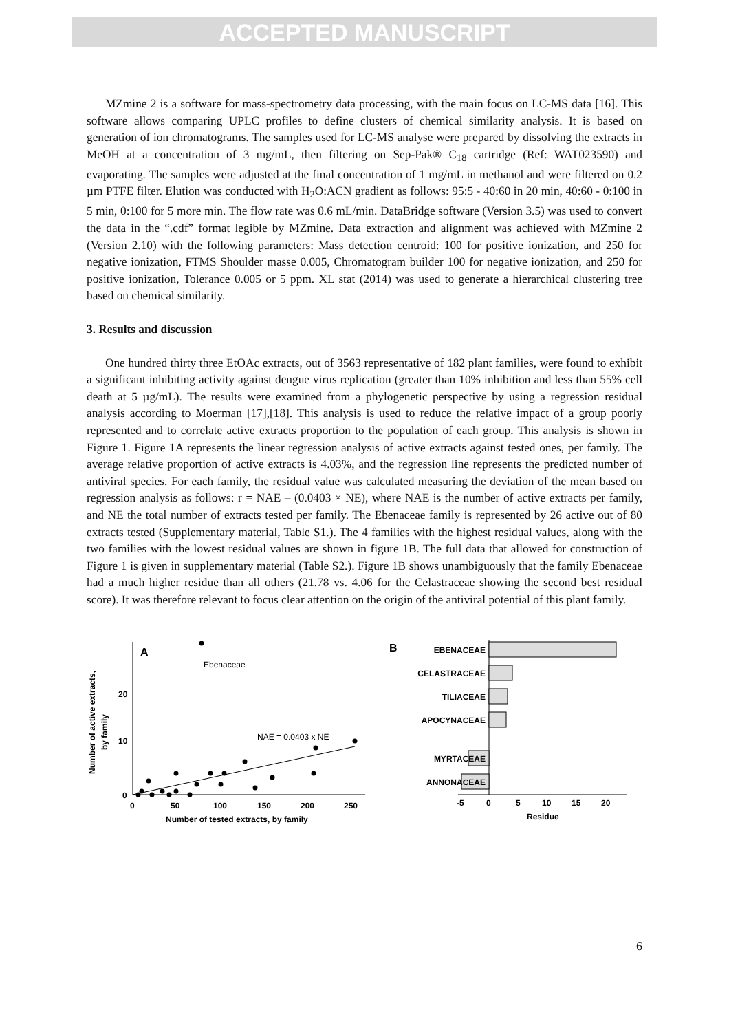ACCEPTED MANUSCRIPT
MZmine 2 is a software for mass-spectrometry data processing, with the main focus on LC-MS data [16]. This software allows comparing UPLC profiles to define clusters of chemical similarity analysis. It is based on generation of ion chromatograms. The samples used for LC-MS analyse were prepared by dissolving the extracts in MeOH at a concentration of 3 mg/mL, then filtering on Sep-Pak® C<sub>18</sub> cartridge (Ref: WAT023590) and evaporating. The samples were adjusted at the final concentration of 1 mg/mL in methanol and were filtered on 0.2 µm PTFE filter. Elution was conducted with H<sub>2</sub>O:ACN gradient as follows: 95:5 - 40:60 in 20 min, 40:60 - 0:100 in 5 min, 0:100 for 5 more min. The flow rate was 0.6 mL/min. DataBridge software (Version 3.5) was used to convert the data in the “.cdf” format legible by MZmine. Data extraction and alignment was achieved with MZmine 2 (Version 2.10) with the following parameters: Mass detection centroid: 100 for positive ionization, and 250 for negative ionization, FTMS Shoulder masse 0.005, Chromatogram builder 100 for negative ionization, and 250 for positive ionization, Tolerance 0.005 or 5 ppm. XL stat (2014) was used to generate a hierarchical clustering tree based on chemical similarity.
3. Results and discussion
One hundred thirty three EtOAc extracts, out of 3563 representative of 182 plant families, were found to exhibit a significant inhibiting activity against dengue virus replication (greater than 10% inhibition and less than 55% cell death at 5 µg/mL). The results were examined from a phylogenetic perspective by using a regression residual analysis according to Moerman [17],[18]. This analysis is used to reduce the relative impact of a group poorly represented and to correlate active extracts proportion to the population of each group. This analysis is shown in Figure 1. Figure 1A represents the linear regression analysis of active extracts against tested ones, per family. The average relative proportion of active extracts is 4.03%, and the regression line represents the predicted number of antiviral species. For each family, the residual value was calculated measuring the deviation of the mean based on regression analysis as follows: r = NAE – (0.0403 × NE), where NAE is the number of active extracts per family, and NE the total number of extracts tested per family. The Ebenaceae family is represented by 26 active out of 80 extracts tested (Supplementary material, Table S1.). The 4 families with the highest residual values, along with the two families with the lowest residual values are shown in figure 1B. The full data that allowed for construction of Figure 1 is given in supplementary material (Table S2.). Figure 1B shows unambiguously that the family Ebenaceae had a much higher residue than all others (21.78 vs. 4.06 for the Celastraceae showing the second best residual score). It was therefore relevant to focus clear attention on the origin of the antiviral potential of this plant family.
Number of active extracts,
by family
A
20
10
0
0
50
100
150
200
250
Number of tested extracts, by family
Ebenaceae
NAE = 0.0403 x NE
B
EBENACEAE
CELASTRACEAE
TILIACEAE
APOCYNACEAE
MYRTACEAE
ANNONACEAE
-5
0
5
10
15
20
Residue
6